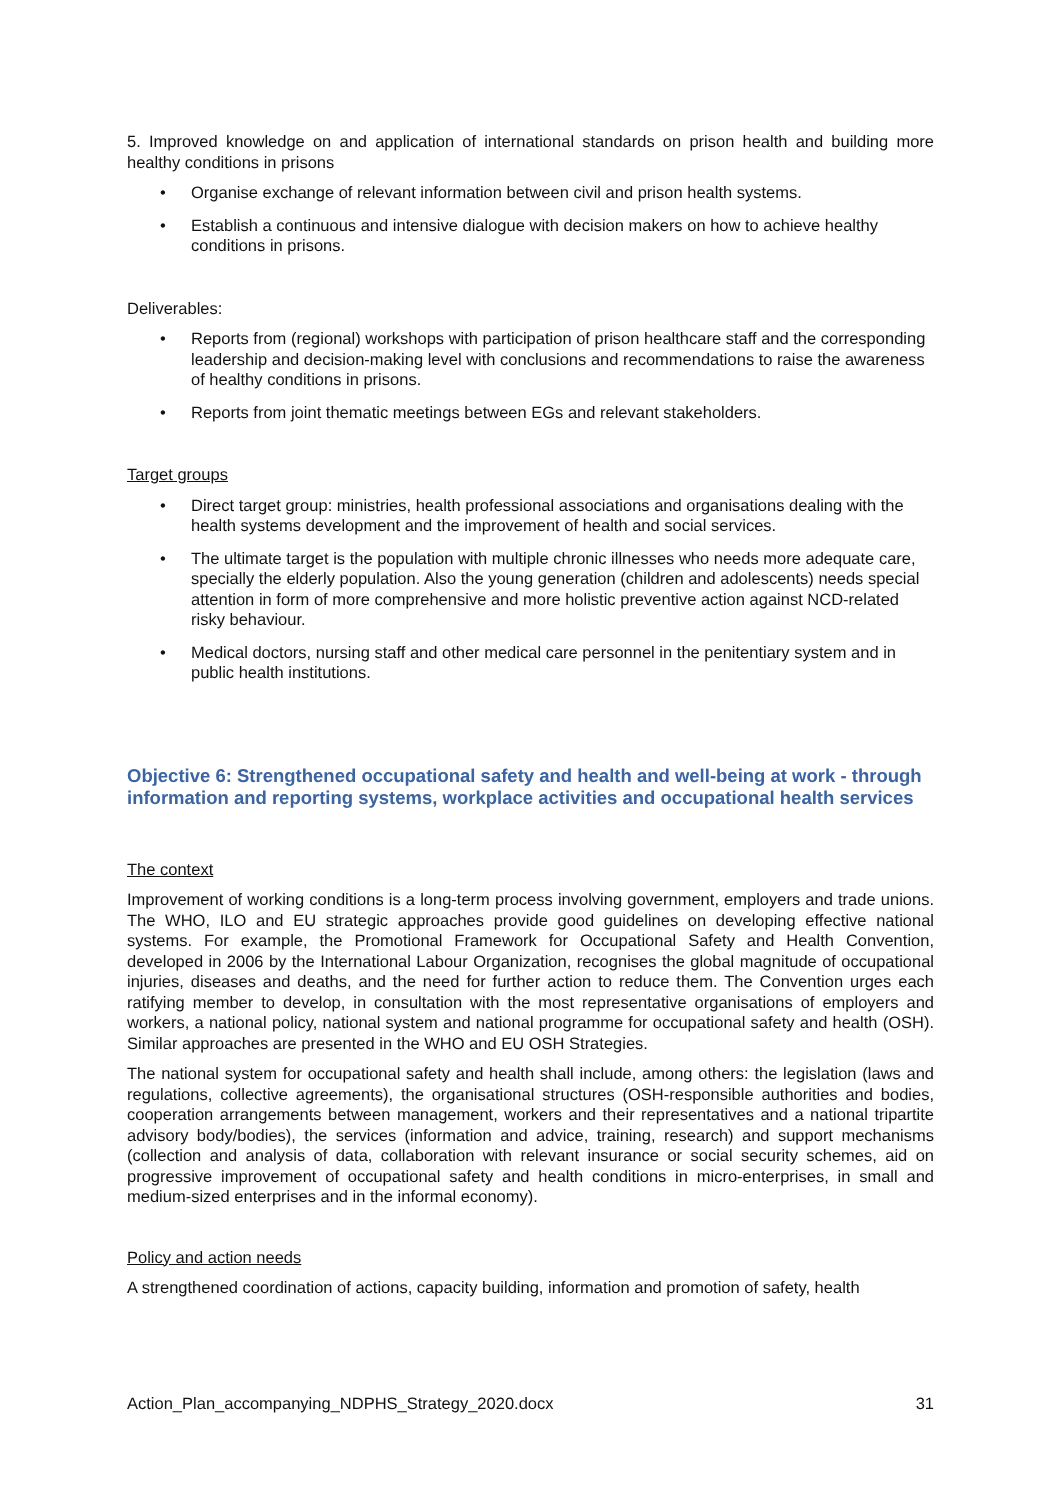5. Improved knowledge on and application of international standards on prison health and building more healthy conditions in prisons
• Organise exchange of relevant information between civil and prison health systems.
• Establish a continuous and intensive dialogue with decision makers on how to achieve healthy conditions in prisons.
Deliverables:
• Reports from (regional) workshops with participation of prison healthcare staff and the corresponding leadership and decision-making level with conclusions and recommendations to raise the awareness of healthy conditions in prisons.
• Reports from joint thematic meetings between EGs and relevant stakeholders.
Target groups
• Direct target group: ministries, health professional associations and organisations dealing with the health systems development and the improvement of health and social services.
• The ultimate target is the population with multiple chronic illnesses who needs more adequate care, specially the elderly population. Also the young generation (children and adolescents) needs special attention in form of more comprehensive and more holistic preventive action against NCD-related risky behaviour.
• Medical doctors, nursing staff and other medical care personnel in the penitentiary system and in public health institutions.
Objective 6: Strengthened occupational safety and health and well-being at work - through information and reporting systems, workplace activities and occupational health services
The context
Improvement of working conditions is a long-term process involving government, employers and trade unions. The WHO, ILO and EU strategic approaches provide good guidelines on developing effective national systems. For example, the Promotional Framework for Occupational Safety and Health Convention, developed in 2006 by the International Labour Organization, recognises the global magnitude of occupational injuries, diseases and deaths, and the need for further action to reduce them. The Convention urges each ratifying member to develop, in consultation with the most representative organisations of employers and workers, a national policy, national system and national programme for occupational safety and health (OSH). Similar approaches are presented in the WHO and EU OSH Strategies.
The national system for occupational safety and health shall include, among others: the legislation (laws and regulations, collective agreements), the organisational structures (OSH-responsible authorities and bodies, cooperation arrangements between management, workers and their representatives and a national tripartite advisory body/bodies), the services (information and advice, training, research) and support mechanisms (collection and analysis of data, collaboration with relevant insurance or social security schemes, aid on progressive improvement of occupational safety and health conditions in micro-enterprises, in small and medium-sized enterprises and in the informal economy).
Policy and action needs
A strengthened coordination of actions, capacity building, information and promotion of safety, health
Action_Plan_accompanying_NDPHS_Strategy_2020.docx 31